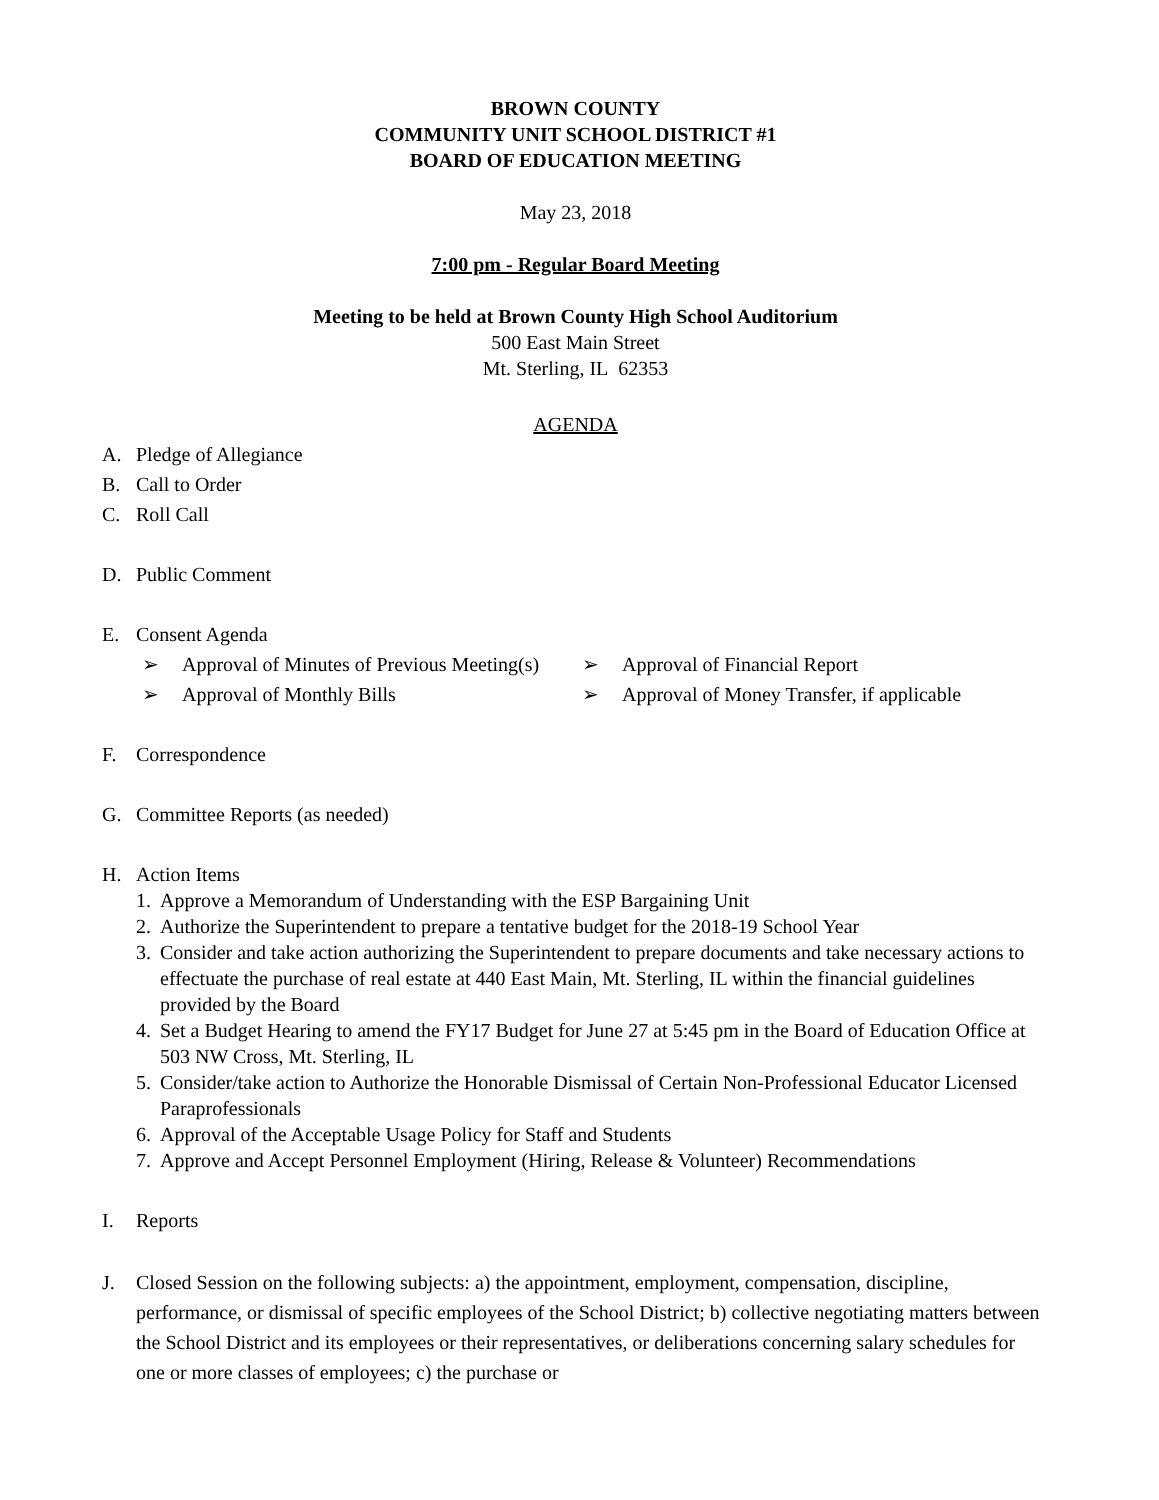BROWN COUNTY
COMMUNITY UNIT SCHOOL DISTRICT #1
BOARD OF EDUCATION MEETING
May 23, 2018
7:00 pm - Regular Board Meeting
Meeting to be held at Brown County High School Auditorium
500 East Main Street
Mt. Sterling, IL 62353
AGENDA
A. Pledge of Allegiance
B. Call to Order
C. Roll Call
D. Public Comment
E. Consent Agenda
➢ Approval of Minutes of Previous Meeting(s)
➢ Approval of Monthly Bills
➢ Approval of Financial Report
➢ Approval of Money Transfer, if applicable
F. Correspondence
G. Committee Reports (as needed)
H. Action Items
1. Approve a Memorandum of Understanding with the ESP Bargaining Unit
2. Authorize the Superintendent to prepare a tentative budget for the 2018-19 School Year
3. Consider and take action authorizing the Superintendent to prepare documents and take necessary actions to effectuate the purchase of real estate at 440 East Main, Mt. Sterling, IL within the financial guidelines provided by the Board
4. Set a Budget Hearing to amend the FY17 Budget for June 27 at 5:45 pm in the Board of Education Office at 503 NW Cross, Mt. Sterling, IL
5. Consider/take action to Authorize the Honorable Dismissal of Certain Non-Professional Educator Licensed Paraprofessionals
6. Approval of the Acceptable Usage Policy for Staff and Students
7. Approve and Accept Personnel Employment (Hiring, Release & Volunteer) Recommendations
I. Reports
J. Closed Session on the following subjects: a) the appointment, employment, compensation, discipline, performance, or dismissal of specific employees of the School District; b) collective negotiating matters between the School District and its employees or their representatives, or deliberations concerning salary schedules for one or more classes of employees; c) the purchase or